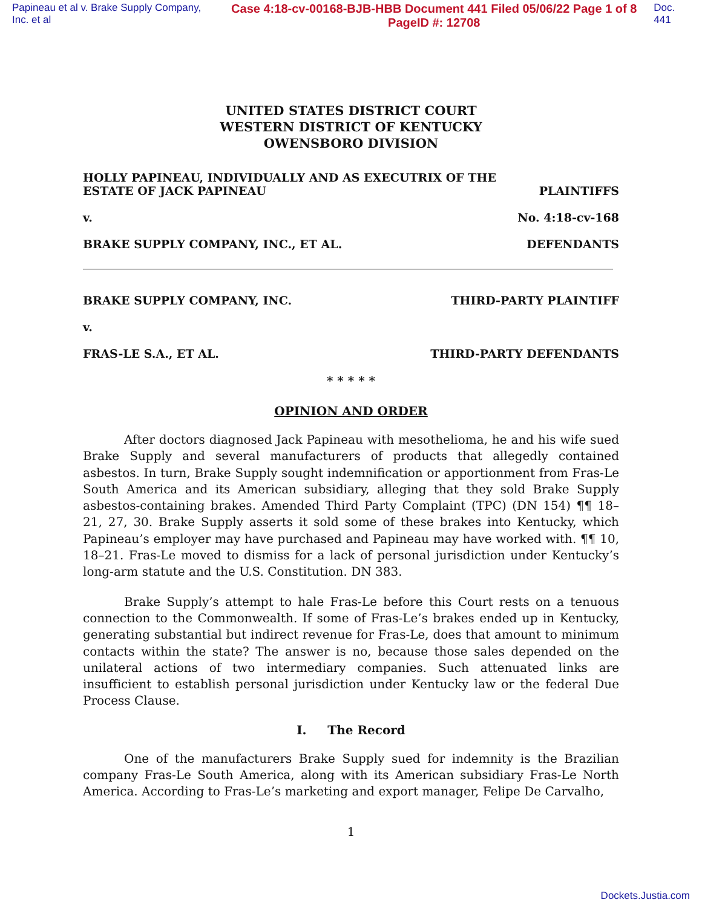Papineau et al v. Brake Supply Company, Inc. et al Case 4:18-cv-00168-BJB-HBB Document 441 Filed 05/06/22 Page 1 of 8 PageID #: 12708 Doc. 441
UNITED STATES DISTRICT COURT
WESTERN DISTRICT OF KENTUCKY
OWENSBORO DIVISION
HOLLY PAPINEAU, INDIVIDUALLY AND AS EXECUTRIX OF THE
ESTATE OF JACK PAPINEAU PLAINTIFFS
v. No. 4:18-cv-168
BRAKE SUPPLY COMPANY, INC., ET AL. DEFENDANTS
BRAKE SUPPLY COMPANY, INC. THIRD-PARTY PLAINTIFF
v.
FRAS-LE S.A., ET AL. THIRD-PARTY DEFENDANTS
* * * * *
OPINION AND ORDER
After doctors diagnosed Jack Papineau with mesothelioma, he and his wife sued Brake Supply and several manufacturers of products that allegedly contained asbestos. In turn, Brake Supply sought indemnification or apportionment from Fras-Le South America and its American subsidiary, alleging that they sold Brake Supply asbestos-containing brakes. Amended Third Party Complaint (TPC) (DN 154) ¶¶ 18–21, 27, 30. Brake Supply asserts it sold some of these brakes into Kentucky, which Papineau’s employer may have purchased and Papineau may have worked with. ¶¶ 10, 18–21. Fras-Le moved to dismiss for a lack of personal jurisdiction under Kentucky’s long-arm statute and the U.S. Constitution. DN 383.
Brake Supply’s attempt to hale Fras-Le before this Court rests on a tenuous connection to the Commonwealth. If some of Fras-Le’s brakes ended up in Kentucky, generating substantial but indirect revenue for Fras-Le, does that amount to minimum contacts within the state? The answer is no, because those sales depended on the unilateral actions of two intermediary companies. Such attenuated links are insufficient to establish personal jurisdiction under Kentucky law or the federal Due Process Clause.
I. The Record
One of the manufacturers Brake Supply sued for indemnity is the Brazilian company Fras-Le South America, along with its American subsidiary Fras-Le North America. According to Fras-Le’s marketing and export manager, Felipe De Carvalho,
1
Dockets.Justia.com